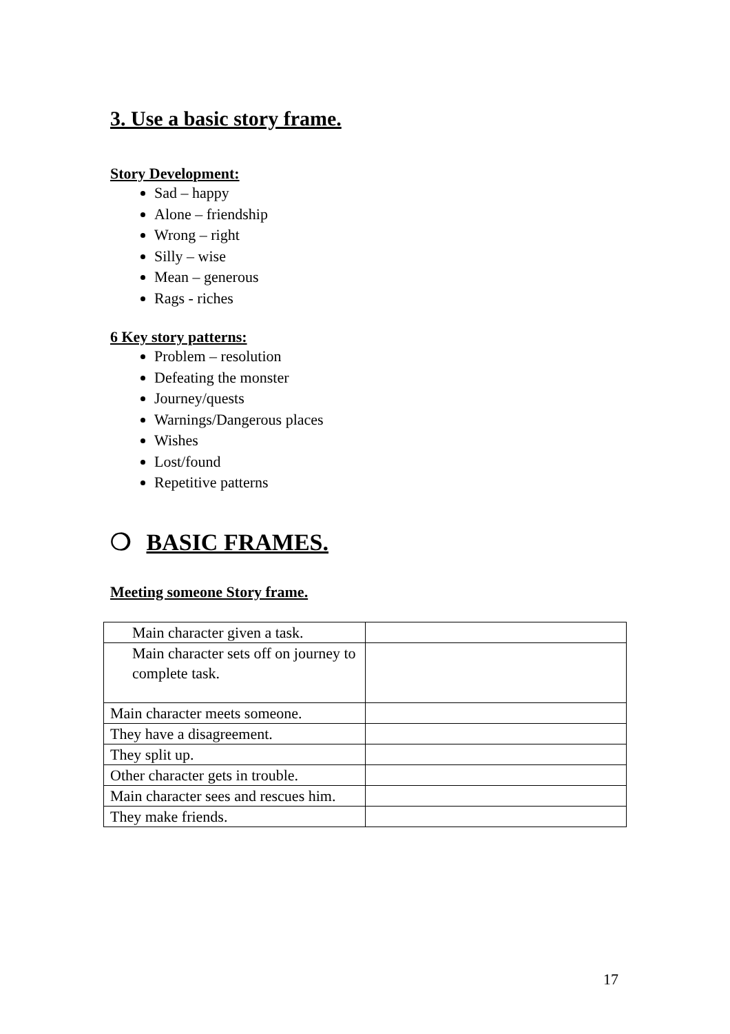3. Use a basic story frame.
Story Development:
Sad – happy
Alone – friendship
Wrong – right
Silly – wise
Mean – generous
Rags - riches
6 Key story patterns:
Problem – resolution
Defeating the monster
Journey/quests
Warnings/Dangerous places
Wishes
Lost/found
Repetitive patterns
❍ BASIC FRAMES.
Meeting someone Story frame.
| Main character given a task. | |
| Main character sets off on journey to complete task. | |
| Main character meets someone. | |
| They have a disagreement. | |
| They split up. | |
| Other character gets in trouble. | |
| Main character sees and rescues him. | |
| They make friends. | |
17